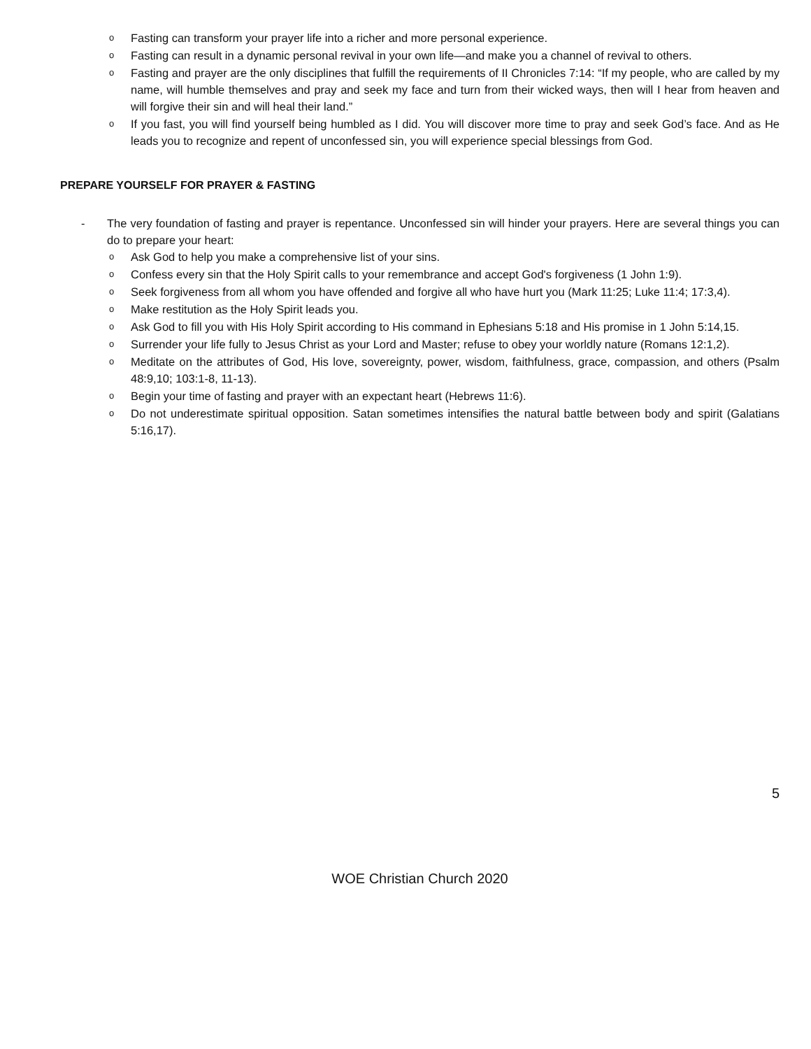o Fasting can transform your prayer life into a richer and more personal experience.
o Fasting can result in a dynamic personal revival in your own life—and make you a channel of revival to others.
o Fasting and prayer are the only disciplines that fulfill the requirements of II Chronicles 7:14: “If my people, who are called by my name, will humble themselves and pray and seek my face and turn from their wicked ways, then will I hear from heaven and will forgive their sin and will heal their land.”
o If you fast, you will find yourself being humbled as I did. You will discover more time to pray and seek God’s face. And as He leads you to recognize and repent of unconfessed sin, you will experience special blessings from God.
PREPARE YOURSELF FOR PRAYER & FASTING
- The very foundation of fasting and prayer is repentance. Unconfessed sin will hinder your prayers. Here are several things you can do to prepare your heart:
o Ask God to help you make a comprehensive list of your sins.
o Confess every sin that the Holy Spirit calls to your remembrance and accept God's forgiveness (1 John 1:9).
o Seek forgiveness from all whom you have offended and forgive all who have hurt you (Mark 11:25; Luke 11:4; 17:3,4).
o Make restitution as the Holy Spirit leads you.
o Ask God to fill you with His Holy Spirit according to His command in Ephesians 5:18 and His promise in 1 John 5:14,15.
o Surrender your life fully to Jesus Christ as your Lord and Master; refuse to obey your worldly nature (Romans 12:1,2).
o Meditate on the attributes of God, His love, sovereignty, power, wisdom, faithfulness, grace, compassion, and others (Psalm 48:9,10; 103:1-8, 11-13).
o Begin your time of fasting and prayer with an expectant heart (Hebrews 11:6).
o Do not underestimate spiritual opposition. Satan sometimes intensifies the natural battle between body and spirit (Galatians 5:16,17).
5
WOE Christian Church 2020